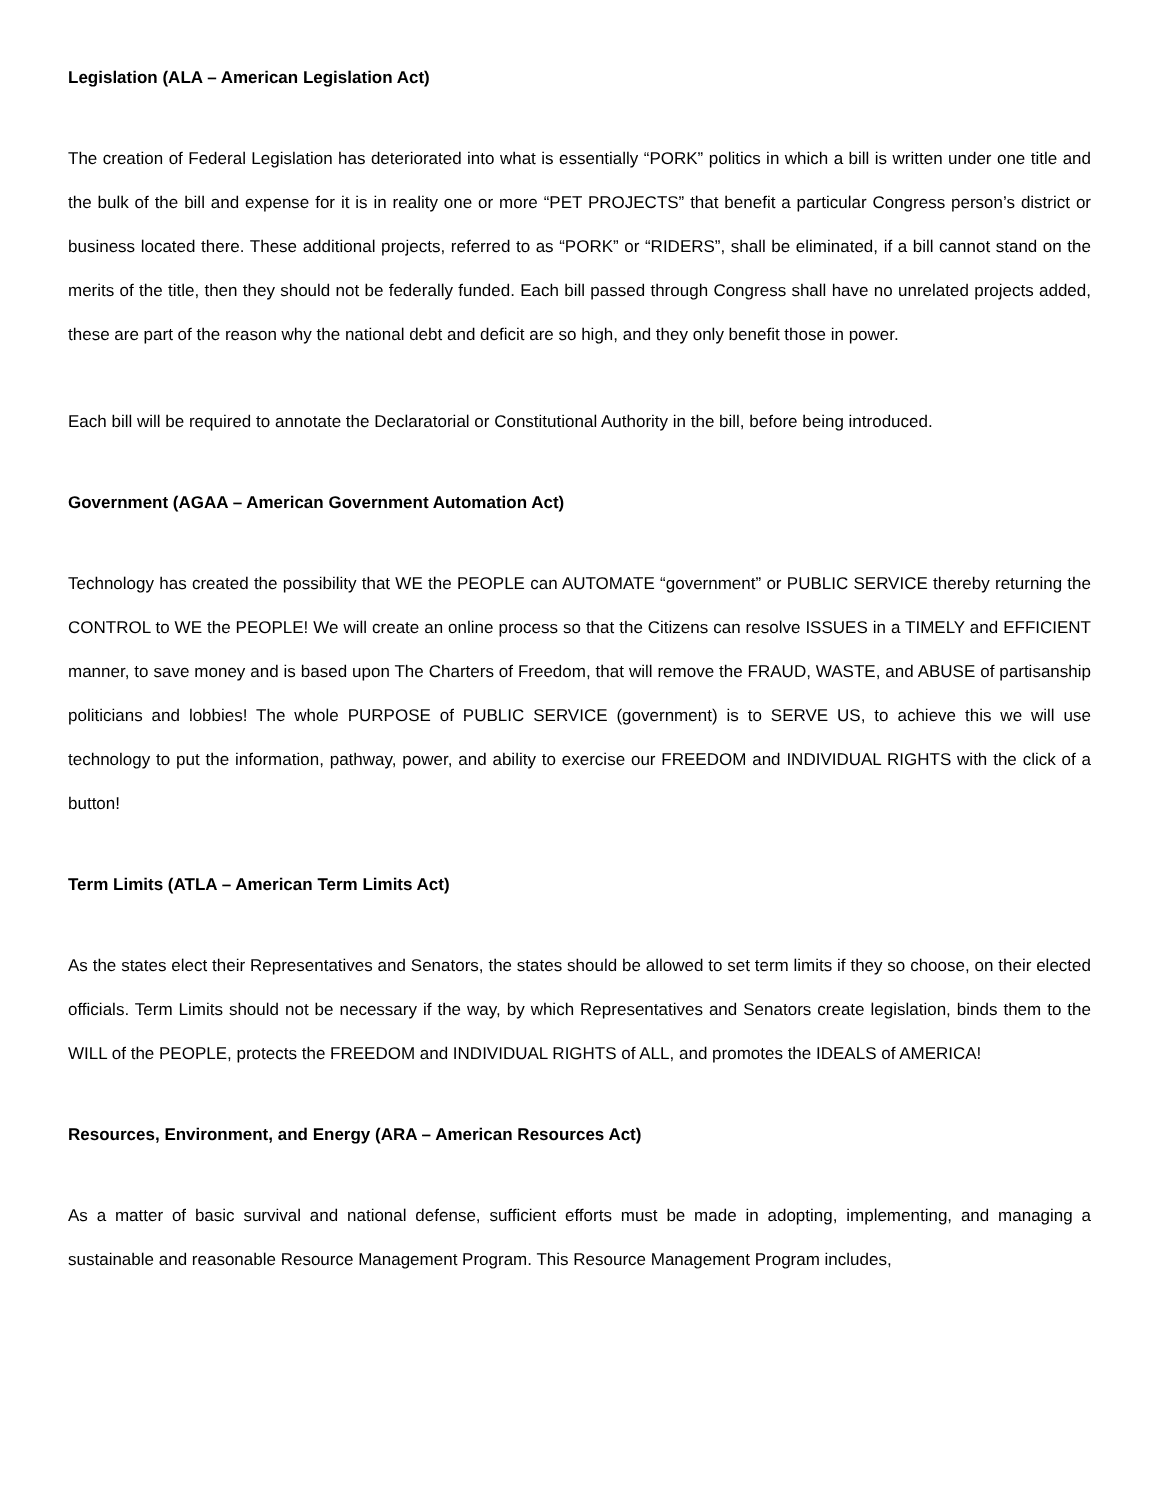Legislation (ALA – American Legislation Act)
The creation of Federal Legislation has deteriorated into what is essentially “PORK” politics in which a bill is written under one title and the bulk of the bill and expense for it is in reality one or more “PET PROJECTS” that benefit a particular Congress person’s district or business located there. These additional projects, referred to as “PORK” or “RIDERS”, shall be eliminated, if a bill cannot stand on the merits of the title, then they should not be federally funded. Each bill passed through Congress shall have no unrelated projects added, these are part of the reason why the national debt and deficit are so high, and they only benefit those in power.
Each bill will be required to annotate the Declaratorial or Constitutional Authority in the bill, before being introduced.
Government (AGAA – American Government Automation Act)
Technology has created the possibility that WE the PEOPLE can AUTOMATE “government” or PUBLIC SERVICE thereby returning the CONTROL to WE the PEOPLE! We will create an online process so that the Citizens can resolve ISSUES in a TIMELY and EFFICIENT manner, to save money and is based upon The Charters of Freedom, that will remove the FRAUD, WASTE, and ABUSE of partisanship politicians and lobbies! The whole PURPOSE of PUBLIC SERVICE (government) is to SERVE US, to achieve this we will use technology to put the information, pathway, power, and ability to exercise our FREEDOM and INDIVIDUAL RIGHTS with the click of a button!
Term Limits (ATLA – American Term Limits Act)
As the states elect their Representatives and Senators, the states should be allowed to set term limits if they so choose, on their elected officials. Term Limits should not be necessary if the way, by which Representatives and Senators create legislation, binds them to the WILL of the PEOPLE, protects the FREEDOM and INDIVIDUAL RIGHTS of ALL, and promotes the IDEALS of AMERICA!
Resources, Environment, and Energy (ARA – American Resources Act)
As a matter of basic survival and national defense, sufficient efforts must be made in adopting, implementing, and managing a sustainable and reasonable Resource Management Program. This Resource Management Program includes,